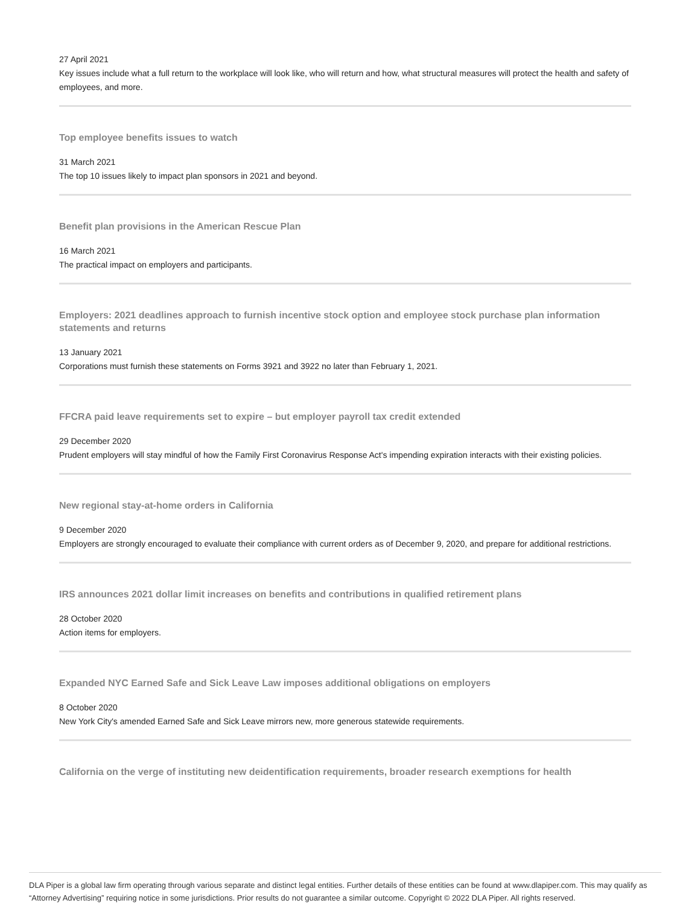27 April 2021
Key issues include what a full return to the workplace will look like, who will return and how, what structural measures will protect the health and safety of employees, and more.
Top employee benefits issues to watch
31 March 2021
The top 10 issues likely to impact plan sponsors in 2021 and beyond.
Benefit plan provisions in the American Rescue Plan
16 March 2021
The practical impact on employers and participants.
Employers: 2021 deadlines approach to furnish incentive stock option and employee stock purchase plan information statements and returns
13 January 2021
Corporations must furnish these statements on Forms 3921 and 3922 no later than February 1, 2021.
FFCRA paid leave requirements set to expire – but employer payroll tax credit extended
29 December 2020
Prudent employers will stay mindful of how the Family First Coronavirus Response Act's impending expiration interacts with their existing policies.
New regional stay-at-home orders in California
9 December 2020
Employers are strongly encouraged to evaluate their compliance with current orders as of December 9, 2020, and prepare for additional restrictions.
IRS announces 2021 dollar limit increases on benefits and contributions in qualified retirement plans
28 October 2020
Action items for employers.
Expanded NYC Earned Safe and Sick Leave Law imposes additional obligations on employers
8 October 2020
New York City's amended Earned Safe and Sick Leave mirrors new, more generous statewide requirements.
California on the verge of instituting new deidentification requirements, broader research exemptions for health
DLA Piper is a global law firm operating through various separate and distinct legal entities. Further details of these entities can be found at www.dlapiper.com. This may qualify as “Attorney Advertising” requiring notice in some jurisdictions. Prior results do not guarantee a similar outcome. Copyright © 2022 DLA Piper. All rights reserved.